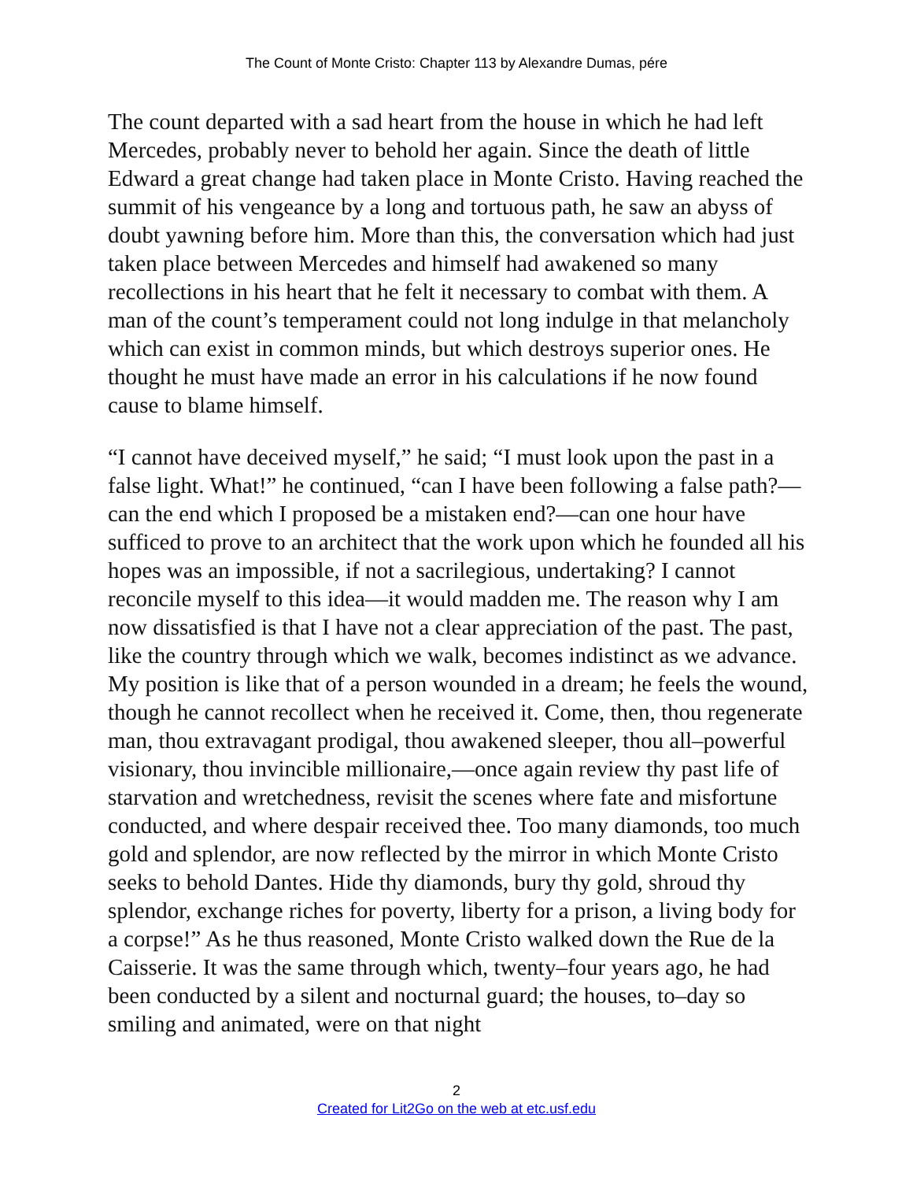The Count of Monte Cristo: Chapter 113 by Alexandre Dumas, pére
The count departed with a sad heart from the house in which he had left Mercedes, probably never to behold her again. Since the death of little Edward a great change had taken place in Monte Cristo. Having reached the summit of his vengeance by a long and tortuous path, he saw an abyss of doubt yawning before him. More than this, the conversation which had just taken place between Mercedes and himself had awakened so many recollections in his heart that he felt it necessary to combat with them. A man of the count’s temperament could not long indulge in that melancholy which can exist in common minds, but which destroys superior ones. He thought he must have made an error in his calculations if he now found cause to blame himself.
“I cannot have deceived myself,” he said; “I must look upon the past in a false light. What!” he continued, “can I have been following a false path?—can the end which I proposed be a mistaken end?—can one hour have sufficed to prove to an architect that the work upon which he founded all his hopes was an impossible, if not a sacrilegious, undertaking? I cannot reconcile myself to this idea—it would madden me. The reason why I am now dissatisfied is that I have not a clear appreciation of the past. The past, like the country through which we walk, becomes indistinct as we advance. My position is like that of a person wounded in a dream; he feels the wound, though he cannot recollect when he received it. Come, then, thou regenerate man, thou extravagant prodigal, thou awakened sleeper, thou all–powerful visionary, thou invincible millionaire,—once again review thy past life of starvation and wretchedness, revisit the scenes where fate and misfortune conducted, and where despair received thee. Too many diamonds, too much gold and splendor, are now reflected by the mirror in which Monte Cristo seeks to behold Dantes. Hide thy diamonds, bury thy gold, shroud thy splendor, exchange riches for poverty, liberty for a prison, a living body for a corpse!” As he thus reasoned, Monte Cristo walked down the Rue de la Caisserie. It was the same through which, twenty–four years ago, he had been conducted by a silent and nocturnal guard; the houses, to–day so smiling and animated, were on that night
2
Created for Lit2Go on the web at etc.usf.edu